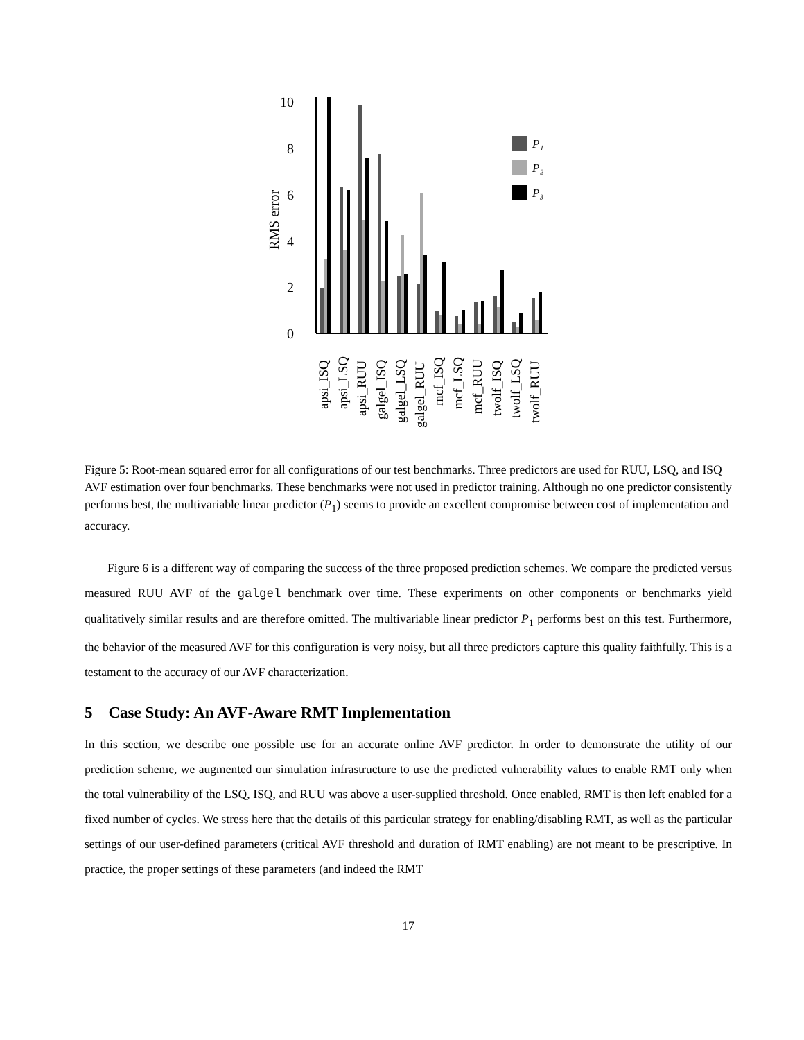RMS error
0
2
4
6
8
10
P₁
P₂
P₃
apsi_ISQ
apsi_LSQ
apsi_RUU
galgel_ISQ
galgel_LSQ
galgel_RUU
mcf_ISQ
mcf_LSQ
mcf_RUU
twolf_ISQ
twolf_LSQ
twolf_RUU
Figure 5: Root-mean squared error for all configurations of our test benchmarks. Three predictors are used for RUU, LSQ, and ISQ AVF estimation over four benchmarks. These benchmarks were not used in predictor training. Although no one predictor consistently performs best, the multivariable linear predictor (P<sub>1</sub>) seems to provide an excellent compromise between cost of implementation and accuracy.
Figure 6 is a different way of comparing the success of the three proposed prediction schemes. We compare the predicted versus measured RUU AVF of the galgel benchmark over time. These experiments on other components or benchmarks yield qualitatively similar results and are therefore omitted. The multivariable linear predictor P<sub>1</sub> performs best on this test. Furthermore, the behavior of the measured AVF for this configuration is very noisy, but all three predictors capture this quality faithfully. This is a testament to the accuracy of our AVF characterization.
5 Case Study: An AVF-Aware RMT Implementation
In this section, we describe one possible use for an accurate online AVF predictor. In order to demonstrate the utility of our prediction scheme, we augmented our simulation infrastructure to use the predicted vulnerability values to enable RMT only when the total vulnerability of the LSQ, ISQ, and RUU was above a user-supplied threshold. Once enabled, RMT is then left enabled for a fixed number of cycles. We stress here that the details of this particular strategy for enabling/disabling RMT, as well as the particular settings of our user-defined parameters (critical AVF threshold and duration of RMT enabling) are not meant to be prescriptive. In practice, the proper settings of these parameters (and indeed the RMT
17